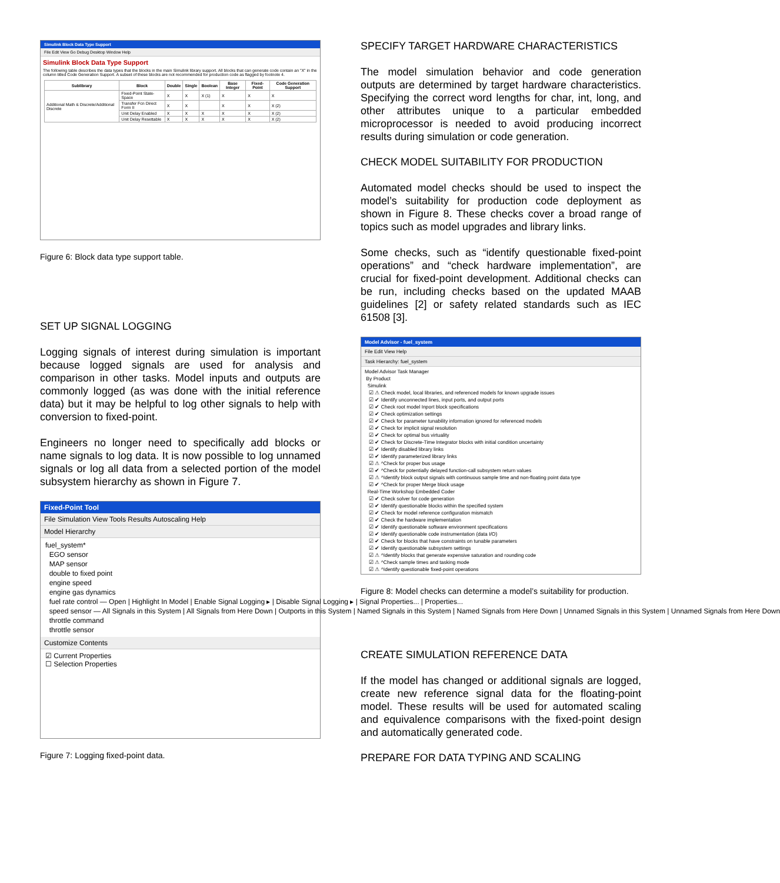Simulink Block Data Type Support
File Edit View Go Debug Desktop Window Help
Simulink Block Data Type Support
The following table describes the data types that the blocks in the main Simulink library support. All blocks that can generate code contain an "X" in the column titled Code Generation Support. A subset of these blocks are not recommended for production code as flagged by footnote 4.
| Sublibrary | Block | Double | Single | Boolean | Base Integer | Fixed-Point | Code Generation Support |
| --- | --- | --- | --- | --- | --- | --- | --- |
| Additional Math & Discrete/Additional Discrete | Fixed-Point State-Space | X | X | X (1) | X | X | X |
| | Transfer Fcn Direct Form II | X | X | | X | X | X (2) |
| | Unit Delay Enabled | X | X | X | X | X | X (2) |
| | Unit Delay Resettable | X | X | X | X | X | X (2) |
Figure 6: Block data type support table.
SET UP SIGNAL LOGGING
Logging signals of interest during simulation is important because logged signals are used for analysis and comparison in other tasks. Model inputs and outputs are commonly logged (as was done with the initial reference data) but it may be helpful to log other signals to help with conversion to fixed-point.
Engineers no longer need to specifically add blocks or name signals to log data. It is now possible to log unnamed signals or log all data from a selected portion of the model subsystem hierarchy as shown in Figure 7.
Fixed-Point Tool
File Simulation View Tools Results Autoscaling Help
Model Hierarchy
fuel_system*
EGO sensor
MAP sensor
double to fixed point
engine speed
engine gas dynamics
fuel rate control — Open | Highlight In Model | Enable Signal Logging ▸ | Disable Signal Logging ▸ | Signal Properties... | Properties...
speed sensor — All Signals in this System | All Signals from Here Down | Outports in this System | Named Signals in this System | Named Signals from Here Down | Unnamed Signals in this System | Unnamed Signals from Here Down
throttle command
throttle sensor
Customize Contents
☑ Current Properties
☐ Selection Properties
Figure 7: Logging fixed-point data.
SPECIFY TARGET HARDWARE CHARACTERISTICS
The model simulation behavior and code generation outputs are determined by target hardware characteristics. Specifying the correct word lengths for char, int, long, and other attributes unique to a particular embedded microprocessor is needed to avoid producing incorrect results during simulation or code generation.
CHECK MODEL SUITABILITY FOR PRODUCTION
Automated model checks should be used to inspect the model’s suitability for production code deployment as shown in Figure 8. These checks cover a broad range of topics such as model upgrades and library links.
Some checks, such as “identify questionable fixed-point operations” and “check hardware implementation”, are crucial for fixed-point development. Additional checks can be run, including checks based on the updated MAAB guidelines [2] or safety related standards such as IEC 61508 [3].
Model Advisor - fuel_system
File Edit View Help
Task Hierarchy: fuel_system
Model Advisor Task Manager
By Product
Simulink
☑ ⚠ Check model, local libraries, and referenced models for known upgrade issues
☑ ✔ Identify unconnected lines, input ports, and output ports
☑ ✔ Check root model Inport block specifications
☑ ✔ Check optimization settings
☑ ✔ Check for parameter tunability information ignored for referenced models
☑ ✔ Check for implicit signal resolution
☑ ✔ Check for optimal bus virtuality
☑ ✔ Check for Discrete-Time Integrator blocks with initial condition uncertainty
☑ ✔ Identify disabled library links
☑ ✔ Identify parameterized library links
☑ ⚠ ^Check for proper bus usage
☑ ✔ ^Check for potentially delayed function-call subsystem return values
☑ ⚠ ^Identify block output signals with continuous sample time and non-floating point data type
☑ ✔ ^Check for proper Merge block usage
Real-Time Workshop Embedded Coder
☑ ✔ Check solver for code generation
☑ ✔ Identify questionable blocks within the specified system
☑ ✔ Check for model reference configuration mismatch
☑ ✔ Check the hardware implementation
☑ ✔ Identify questionable software environment specifications
☑ ✔ Identify questionable code instrumentation (data I/O)
☑ ✔ Check for blocks that have constraints on tunable parameters
☑ ✔ Identify questionable subsystem settings
☑ ⚠ ^Identify blocks that generate expensive saturation and rounding code
☑ ⚠ ^Check sample times and tasking mode
☑ ⚠ ^Identify questionable fixed-point operations
Figure 8: Model checks can determine a model’s suitability for production.
CREATE SIMULATION REFERENCE DATA
If the model has changed or additional signals are logged, create new reference signal data for the floating-point model. These results will be used for automated scaling and equivalence comparisons with the fixed-point design and automatically generated code.
PREPARE FOR DATA TYPING AND SCALING